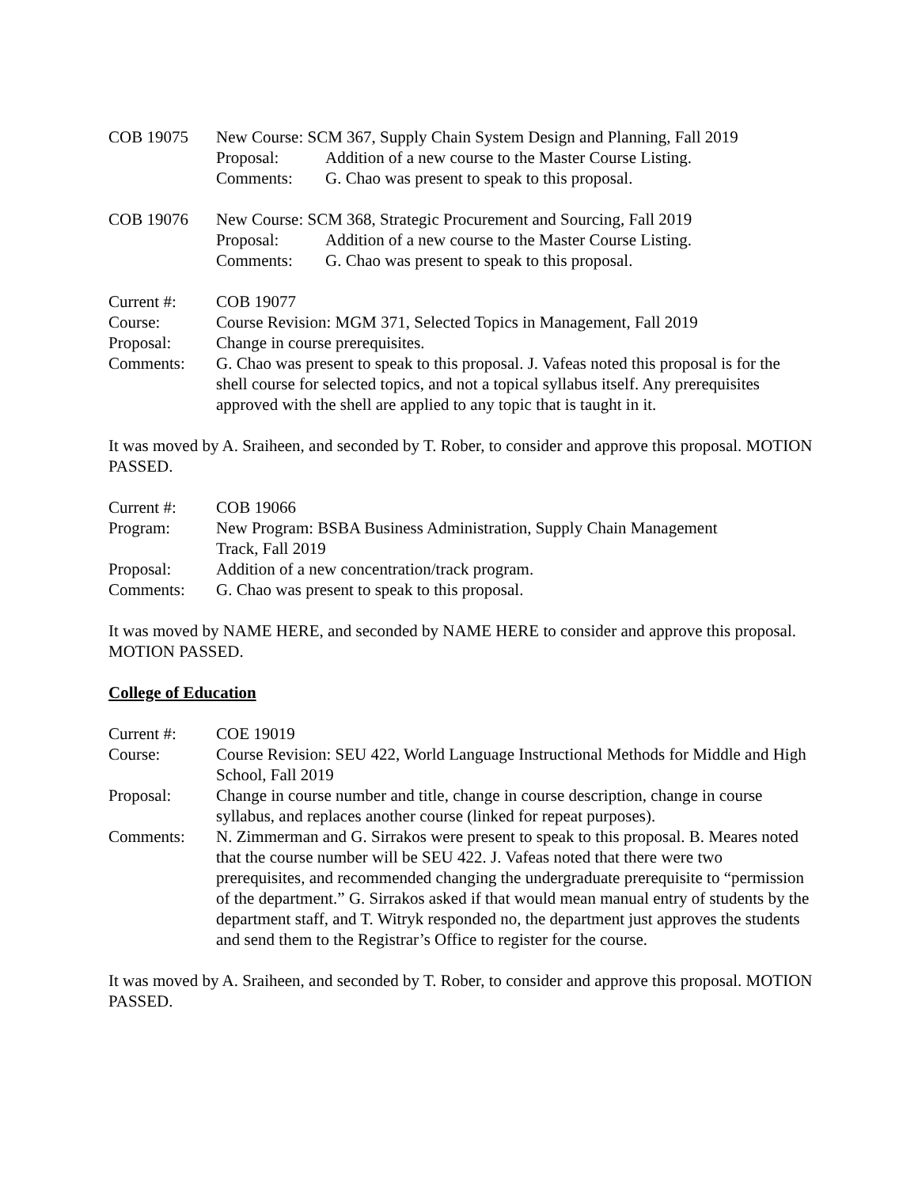COB 19075 New Course: SCM 367, Supply Chain System Design and Planning, Fall 2019
Proposal: Addition of a new course to the Master Course Listing.
Comments: G. Chao was present to speak to this proposal.
COB 19076 New Course: SCM 368, Strategic Procurement and Sourcing, Fall 2019
Proposal: Addition of a new course to the Master Course Listing.
Comments: G. Chao was present to speak to this proposal.
Current #: COB 19077
Course: Course Revision: MGM 371, Selected Topics in Management, Fall 2019
Proposal: Change in course prerequisites.
Comments: G. Chao was present to speak to this proposal. J. Vafeas noted this proposal is for the shell course for selected topics, and not a topical syllabus itself. Any prerequisites approved with the shell are applied to any topic that is taught in it.
It was moved by A. Sraiheen, and seconded by T. Rober, to consider and approve this proposal. MOTION PASSED.
Current #: COB 19066
Program: New Program: BSBA Business Administration, Supply Chain Management
Track, Fall 2019
Proposal: Addition of a new concentration/track program.
Comments: G. Chao was present to speak to this proposal.
It was moved by NAME HERE, and seconded by NAME HERE to consider and approve this proposal. MOTION PASSED.
College of Education
Current #: COE 19019
Course: Course Revision: SEU 422, World Language Instructional Methods for Middle and High School, Fall 2019
Proposal: Change in course number and title, change in course description, change in course syllabus, and replaces another course (linked for repeat purposes).
Comments: N. Zimmerman and G. Sirrakos were present to speak to this proposal. B. Meares noted that the course number will be SEU 422. J. Vafeas noted that there were two prerequisites, and recommended changing the undergraduate prerequisite to “permission of the department.” G. Sirrakos asked if that would mean manual entry of students by the department staff, and T. Witryk responded no, the department just approves the students and send them to the Registrar’s Office to register for the course.
It was moved by A. Sraiheen, and seconded by T. Rober, to consider and approve this proposal. MOTION PASSED.